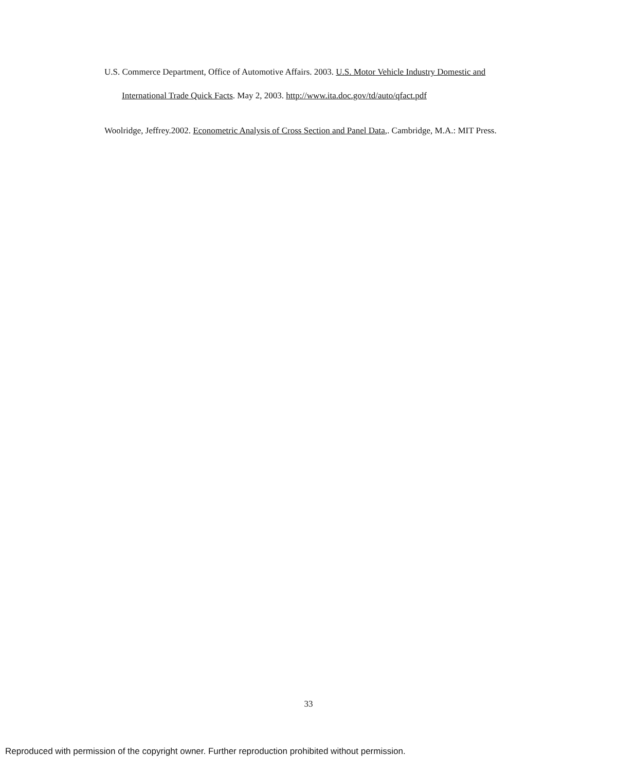U.S. Commerce Department, Office of Automotive Affairs. 2003. U.S. Motor Vehicle Industry Domestic and International Trade Quick Facts. May 2, 2003. http://www.ita.doc.gov/td/auto/qfact.pdf
Woolridge, Jeffrey.2002. Econometric Analysis of Cross Section and Panel Data,. Cambridge, M.A.: MIT Press.
33
Reproduced with permission of the copyright owner. Further reproduction prohibited without permission.